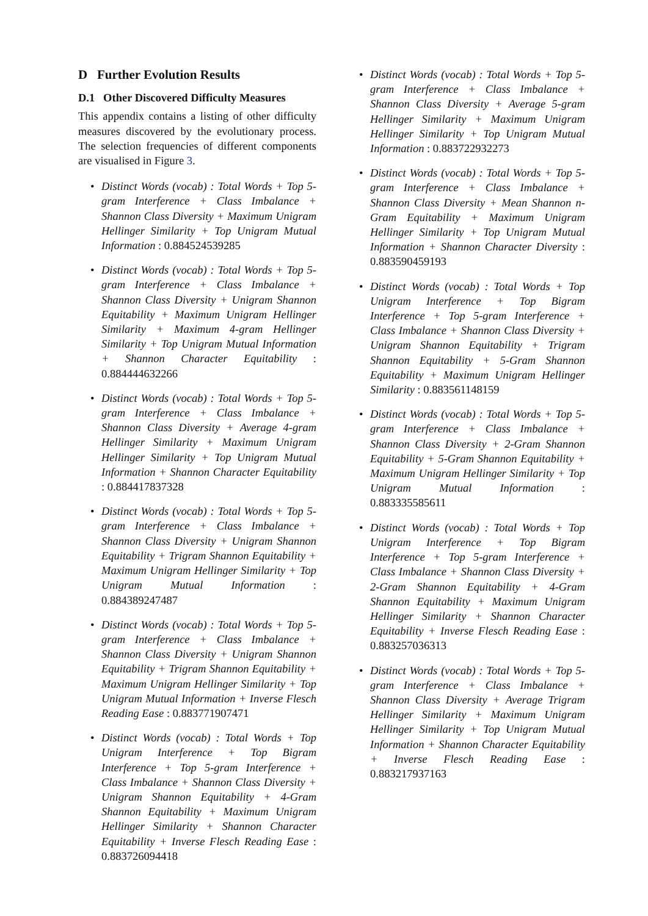D Further Evolution Results
D.1 Other Discovered Difficulty Measures
This appendix contains a listing of other difficulty measures discovered by the evolutionary process. The selection frequencies of different components are visualised in Figure 3.
• Distinct Words (vocab) : Total Words + Top 5-gram Interference + Class Imbalance + Shannon Class Diversity + Maximum Unigram Hellinger Similarity + Top Unigram Mutual Information : 0.884524539285
• Distinct Words (vocab) : Total Words + Top 5-gram Interference + Class Imbalance + Shannon Class Diversity + Unigram Shannon Equitability + Maximum Unigram Hellinger Similarity + Maximum 4-gram Hellinger Similarity + Top Unigram Mutual Information + Shannon Character Equitability : 0.884444632266
• Distinct Words (vocab) : Total Words + Top 5-gram Interference + Class Imbalance + Shannon Class Diversity + Average 4-gram Hellinger Similarity + Maximum Unigram Hellinger Similarity + Top Unigram Mutual Information + Shannon Character Equitability : 0.884417837328
• Distinct Words (vocab) : Total Words + Top 5-gram Interference + Class Imbalance + Shannon Class Diversity + Unigram Shannon Equitability + Trigram Shannon Equitability + Maximum Unigram Hellinger Similarity + Top Unigram Mutual Information : 0.884389247487
• Distinct Words (vocab) : Total Words + Top 5-gram Interference + Class Imbalance + Shannon Class Diversity + Unigram Shannon Equitability + Trigram Shannon Equitability + Maximum Unigram Hellinger Similarity + Top Unigram Mutual Information + Inverse Flesch Reading Ease : 0.883771907471
• Distinct Words (vocab) : Total Words + Top Unigram Interference + Top Bigram Interference + Top 5-gram Interference + Class Imbalance + Shannon Class Diversity + Unigram Shannon Equitability + 4-Gram Shannon Equitability + Maximum Unigram Hellinger Similarity + Shannon Character Equitability + Inverse Flesch Reading Ease : 0.883726094418
• Distinct Words (vocab) : Total Words + Top 5-gram Interference + Class Imbalance + Shannon Class Diversity + Average 5-gram Hellinger Similarity + Maximum Unigram Hellinger Similarity + Top Unigram Mutual Information : 0.883722932273
• Distinct Words (vocab) : Total Words + Top 5-gram Interference + Class Imbalance + Shannon Class Diversity + Mean Shannon n-Gram Equitability + Maximum Unigram Hellinger Similarity + Top Unigram Mutual Information + Shannon Character Diversity : 0.883590459193
• Distinct Words (vocab) : Total Words + Top Unigram Interference + Top Bigram Interference + Top 5-gram Interference + Class Imbalance + Shannon Class Diversity + Unigram Shannon Equitability + Trigram Shannon Equitability + 5-Gram Shannon Equitability + Maximum Unigram Hellinger Similarity : 0.883561148159
• Distinct Words (vocab) : Total Words + Top 5-gram Interference + Class Imbalance + Shannon Class Diversity + 2-Gram Shannon Equitability + 5-Gram Shannon Equitability + Maximum Unigram Hellinger Similarity + Top Unigram Mutual Information : 0.883335585611
• Distinct Words (vocab) : Total Words + Top Unigram Interference + Top Bigram Interference + Top 5-gram Interference + Class Imbalance + Shannon Class Diversity + 2-Gram Shannon Equitability + 4-Gram Shannon Equitability + Maximum Unigram Hellinger Similarity + Shannon Character Equitability + Inverse Flesch Reading Ease : 0.883257036313
• Distinct Words (vocab) : Total Words + Top 5-gram Interference + Class Imbalance + Shannon Class Diversity + Average Trigram Hellinger Similarity + Maximum Unigram Hellinger Similarity + Top Unigram Mutual Information + Shannon Character Equitability + Inverse Flesch Reading Ease : 0.883217937163